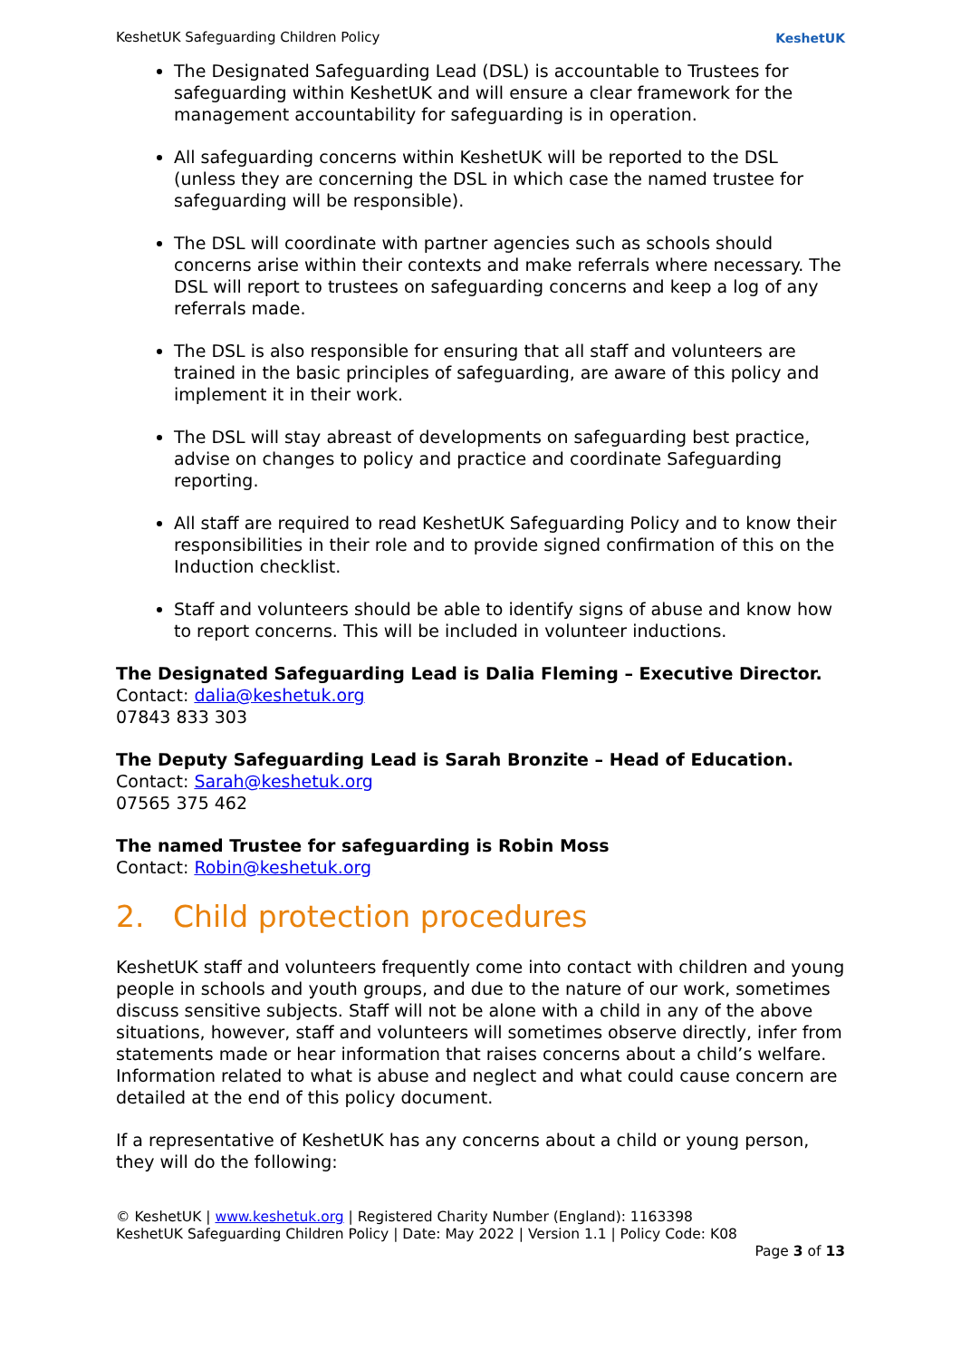KeshetUK Safeguarding Children Policy KeshetUK
The Designated Safeguarding Lead (DSL) is accountable to Trustees for safeguarding within KeshetUK and will ensure a clear framework for the management accountability for safeguarding is in operation.
All safeguarding concerns within KeshetUK will be reported to the DSL (unless they are concerning the DSL in which case the named trustee for safeguarding will be responsible).
The DSL will coordinate with partner agencies such as schools should concerns arise within their contexts and make referrals where necessary. The DSL will report to trustees on safeguarding concerns and keep a log of any referrals made.
The DSL is also responsible for ensuring that all staff and volunteers are trained in the basic principles of safeguarding, are aware of this policy and implement it in their work.
The DSL will stay abreast of developments on safeguarding best practice, advise on changes to policy and practice and coordinate Safeguarding reporting.
All staff are required to read KeshetUK Safeguarding Policy and to know their responsibilities in their role and to provide signed confirmation of this on the Induction checklist.
Staff and volunteers should be able to identify signs of abuse and know how to report concerns. This will be included in volunteer inductions.
The Designated Safeguarding Lead is Dalia Fleming – Executive Director.
Contact: dalia@keshetuk.org
07843 833 303
The Deputy Safeguarding Lead is Sarah Bronzite – Head of Education.
Contact: Sarah@keshetuk.org
07565 375 462
The named Trustee for safeguarding is Robin Moss
Contact: Robin@keshetuk.org
2. Child protection procedures
KeshetUK staff and volunteers frequently come into contact with children and young people in schools and youth groups, and due to the nature of our work, sometimes discuss sensitive subjects. Staff will not be alone with a child in any of the above situations, however, staff and volunteers will sometimes observe directly, infer from statements made or hear information that raises concerns about a child’s welfare. Information related to what is abuse and neglect and what could cause concern are detailed at the end of this policy document.
If a representative of KeshetUK has any concerns about a child or young person, they will do the following:
© KeshetUK | www.keshetuk.org | Registered Charity Number (England): 1163398
KeshetUK Safeguarding Children Policy | Date: May 2022 | Version 1.1 | Policy Code: K08
Page 3 of 13